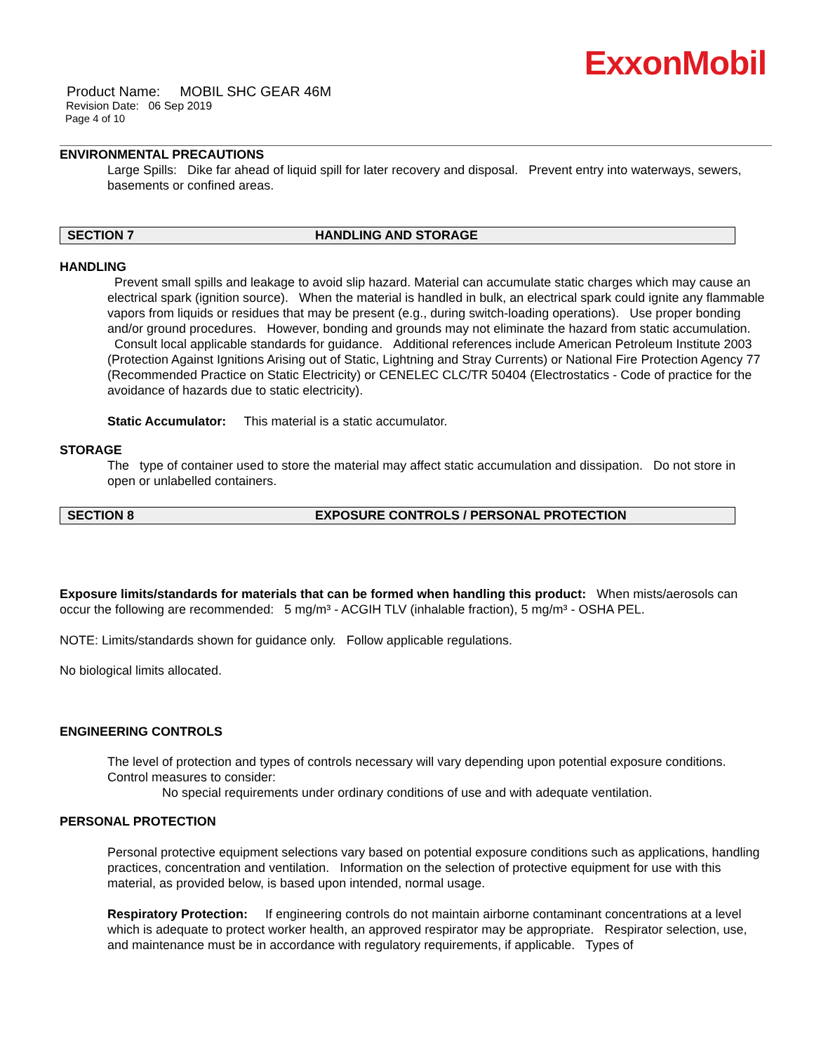ExxonMobil
Product Name: MOBIL SHC GEAR 46M
Revision Date: 06 Sep 2019
Page 4 of 10
ENVIRONMENTAL PRECAUTIONS
Large Spills: Dike far ahead of liquid spill for later recovery and disposal. Prevent entry into waterways, sewers, basements or confined areas.
SECTION 7 HANDLING AND STORAGE
HANDLING
Prevent small spills and leakage to avoid slip hazard. Material can accumulate static charges which may cause an electrical spark (ignition source). When the material is handled in bulk, an electrical spark could ignite any flammable vapors from liquids or residues that may be present (e.g., during switch-loading operations). Use proper bonding and/or ground procedures. However, bonding and grounds may not eliminate the hazard from static accumulation. Consult local applicable standards for guidance. Additional references include American Petroleum Institute 2003 (Protection Against Ignitions Arising out of Static, Lightning and Stray Currents) or National Fire Protection Agency 77 (Recommended Practice on Static Electricity) or CENELEC CLC/TR 50404 (Electrostatics - Code of practice for the avoidance of hazards due to static electricity).
Static Accumulator: This material is a static accumulator.
STORAGE
The type of container used to store the material may affect static accumulation and dissipation. Do not store in open or unlabelled containers.
SECTION 8 EXPOSURE CONTROLS / PERSONAL PROTECTION
Exposure limits/standards for materials that can be formed when handling this product: When mists/aerosols can occur the following are recommended: 5 mg/m³ - ACGIH TLV (inhalable fraction), 5 mg/m³ - OSHA PEL.
NOTE: Limits/standards shown for guidance only. Follow applicable regulations.
No biological limits allocated.
ENGINEERING CONTROLS
The level of protection and types of controls necessary will vary depending upon potential exposure conditions. Control measures to consider:
No special requirements under ordinary conditions of use and with adequate ventilation.
PERSONAL PROTECTION
Personal protective equipment selections vary based on potential exposure conditions such as applications, handling practices, concentration and ventilation. Information on the selection of protective equipment for use with this material, as provided below, is based upon intended, normal usage.
Respiratory Protection: If engineering controls do not maintain airborne contaminant concentrations at a level which is adequate to protect worker health, an approved respirator may be appropriate. Respirator selection, use, and maintenance must be in accordance with regulatory requirements, if applicable. Types of